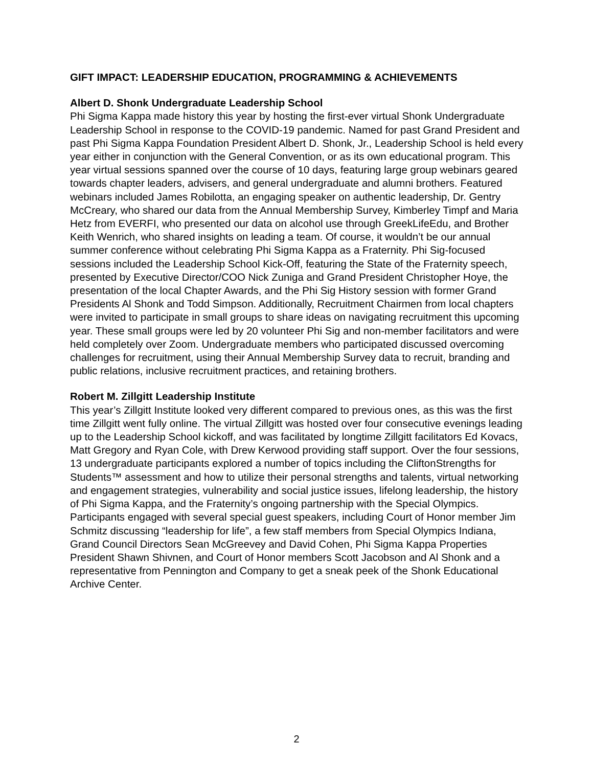GIFT IMPACT: LEADERSHIP EDUCATION, PROGRAMMING & ACHIEVEMENTS
Albert D. Shonk Undergraduate Leadership School
Phi Sigma Kappa made history this year by hosting the first-ever virtual Shonk Undergraduate Leadership School in response to the COVID-19 pandemic. Named for past Grand President and past Phi Sigma Kappa Foundation President Albert D. Shonk, Jr., Leadership School is held every year either in conjunction with the General Convention, or as its own educational program. This year virtual sessions spanned over the course of 10 days, featuring large group webinars geared towards chapter leaders, advisers, and general undergraduate and alumni brothers. Featured webinars included James Robilotta, an engaging speaker on authentic leadership, Dr. Gentry McCreary, who shared our data from the Annual Membership Survey, Kimberley Timpf and Maria Hetz from EVERFI, who presented our data on alcohol use through GreekLifeEdu, and Brother Keith Wenrich, who shared insights on leading a team. Of course, it wouldn’t be our annual summer conference without celebrating Phi Sigma Kappa as a Fraternity. Phi Sig-focused sessions included the Leadership School Kick-Off, featuring the State of the Fraternity speech, presented by Executive Director/COO Nick Zuniga and Grand President Christopher Hoye, the presentation of the local Chapter Awards, and the Phi Sig History session with former Grand Presidents Al Shonk and Todd Simpson. Additionally, Recruitment Chairmen from local chapters were invited to participate in small groups to share ideas on navigating recruitment this upcoming year. These small groups were led by 20 volunteer Phi Sig and non-member facilitators and were held completely over Zoom. Undergraduate members who participated discussed overcoming challenges for recruitment, using their Annual Membership Survey data to recruit, branding and public relations, inclusive recruitment practices, and retaining brothers.
Robert M. Zillgitt Leadership Institute
This year’s Zillgitt Institute looked very different compared to previous ones, as this was the first time Zillgitt went fully online. The virtual Zillgitt was hosted over four consecutive evenings leading up to the Leadership School kickoff, and was facilitated by longtime Zillgitt facilitators Ed Kovacs, Matt Gregory and Ryan Cole, with Drew Kerwood providing staff support. Over the four sessions, 13 undergraduate participants explored a number of topics including the CliftonStrengths for Students™ assessment and how to utilize their personal strengths and talents, virtual networking and engagement strategies, vulnerability and social justice issues, lifelong leadership, the history of Phi Sigma Kappa, and the Fraternity’s ongoing partnership with the Special Olympics. Participants engaged with several special guest speakers, including Court of Honor member Jim Schmitz discussing “leadership for life”, a few staff members from Special Olympics Indiana, Grand Council Directors Sean McGreevey and David Cohen, Phi Sigma Kappa Properties President Shawn Shivnen, and Court of Honor members Scott Jacobson and Al Shonk and a representative from Pennington and Company to get a sneak peek of the Shonk Educational Archive Center.
2